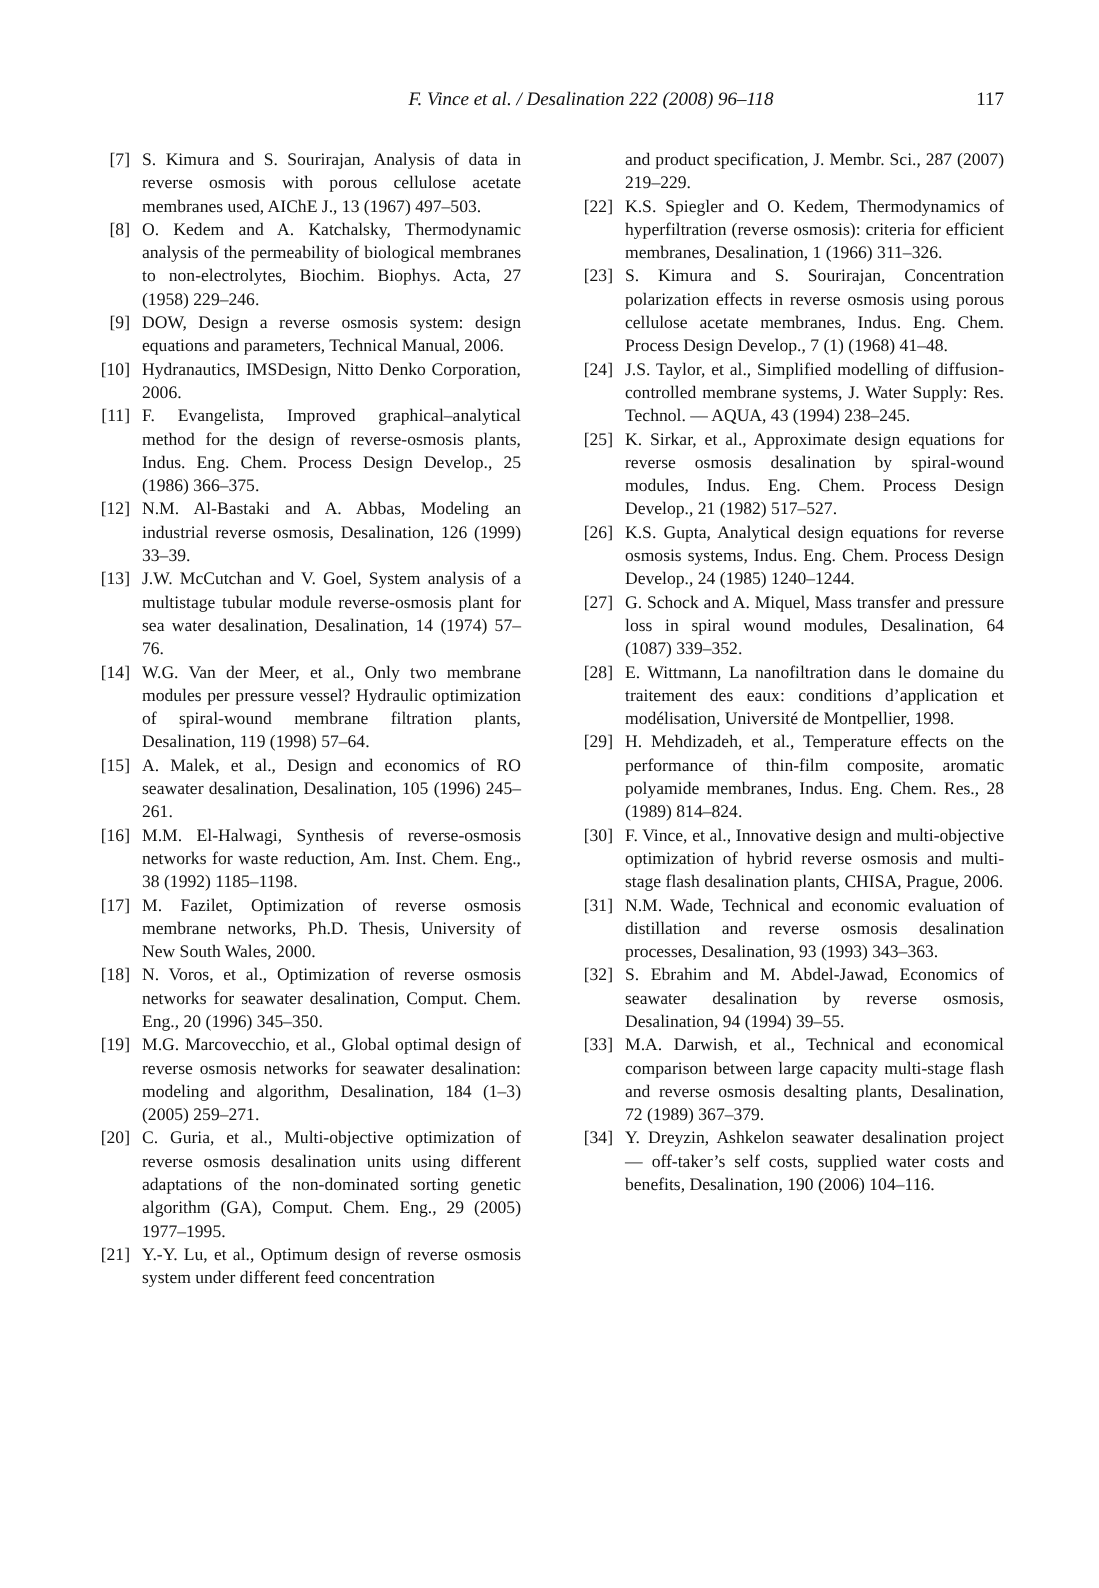F. Vince et al. / Desalination 222 (2008) 96–118
117
[7] S. Kimura and S. Sourirajan, Analysis of data in reverse osmosis with porous cellulose acetate membranes used, AIChE J., 13 (1967) 497–503.
[8] O. Kedem and A. Katchalsky, Thermodynamic analysis of the permeability of biological membranes to non-electrolytes, Biochim. Biophys. Acta, 27 (1958) 229–246.
[9] DOW, Design a reverse osmosis system: design equations and parameters, Technical Manual, 2006.
[10]
Hydranautics, IMSDesign, Nitto Denko Corporation, 2006.
[11]
F. Evangelista, Improved graphical–analytical method for the design of reverse-osmosis plants, Indus. Eng. Chem. Process Design Develop., 25 (1986) 366–375.
[12]
N.M. Al-Bastaki and A. Abbas, Modeling an industrial reverse osmosis, Desalination, 126 (1999) 33–39.
[13]
J.W. McCutchan and V. Goel, System analysis of a multistage tubular module reverse-osmosis plant for sea water desalination, Desalination, 14 (1974) 57–76.
[14]
W.G. Van der Meer, et al., Only two membrane modules per pressure vessel? Hydraulic optimization of spiral-wound membrane filtration plants, Desalination, 119 (1998) 57–64.
[15]
A. Malek, et al., Design and economics of RO seawater desalination, Desalination, 105 (1996) 245–261.
[16]
M.M. El-Halwagi, Synthesis of reverse-osmosis networks for waste reduction, Am. Inst. Chem. Eng., 38 (1992) 1185–1198.
[17]
M. Fazilet, Optimization of reverse osmosis membrane networks, Ph.D. Thesis, University of New South Wales, 2000.
[18]
N. Voros, et al., Optimization of reverse osmosis networks for seawater desalination, Comput. Chem. Eng., 20 (1996) 345–350.
[19]
M.G. Marcovecchio, et al., Global optimal design of reverse osmosis networks for seawater desalination: modeling and algorithm, Desalination, 184 (1–3) (2005) 259–271.
[20]
C. Guria, et al., Multi-objective optimization of reverse osmosis desalination units using different adaptations of the non-dominated sorting genetic algorithm (GA), Comput. Chem. Eng., 29 (2005) 1977–1995.
[21]
Y.-Y. Lu, et al., Optimum design of reverse osmosis system under different feed concentration
and product specification, J. Membr. Sci., 287 (2007) 219–229.
[22]
K.S. Spiegler and O. Kedem, Thermodynamics of hyperfiltration (reverse osmosis): criteria for efficient membranes, Desalination, 1 (1966) 311–326.
[23]
S. Kimura and S. Sourirajan, Concentration polarization effects in reverse osmosis using porous cellulose acetate membranes, Indus. Eng. Chem. Process Design Develop., 7 (1) (1968) 41–48.
[24]
J.S. Taylor, et al., Simplified modelling of diffusion-controlled membrane systems, J. Water Supply: Res. Technol. — AQUA, 43 (1994) 238–245.
[25]
K. Sirkar, et al., Approximate design equations for reverse osmosis desalination by spiral-wound modules, Indus. Eng. Chem. Process Design Develop., 21 (1982) 517–527.
[26]
K.S. Gupta, Analytical design equations for reverse osmosis systems, Indus. Eng. Chem. Process Design Develop., 24 (1985) 1240–1244.
[27]
G. Schock and A. Miquel, Mass transfer and pressure loss in spiral wound modules, Desalination, 64 (1087) 339–352.
[28]
E. Wittmann, La nanofiltration dans le domaine du traitement des eaux: conditions d’application et modélisation, Université de Montpellier, 1998.
[29]
H. Mehdizadeh, et al., Temperature effects on the performance of thin-film composite, aromatic polyamide membranes, Indus. Eng. Chem. Res., 28 (1989) 814–824.
[30]
F. Vince, et al., Innovative design and multi-objective optimization of hybrid reverse osmosis and multi-stage flash desalination plants, CHISA, Prague, 2006.
[31]
N.M. Wade, Technical and economic evaluation of distillation and reverse osmosis desalination processes, Desalination, 93 (1993) 343–363.
[32]
S. Ebrahim and M. Abdel-Jawad, Economics of seawater desalination by reverse osmosis, Desalination, 94 (1994) 39–55.
[33]
M.A. Darwish, et al., Technical and economical comparison between large capacity multi-stage flash and reverse osmosis desalting plants, Desalination, 72 (1989) 367–379.
[34]
Y. Dreyzin, Ashkelon seawater desalination project — off-taker’s self costs, supplied water costs and benefits, Desalination, 190 (2006) 104–116.